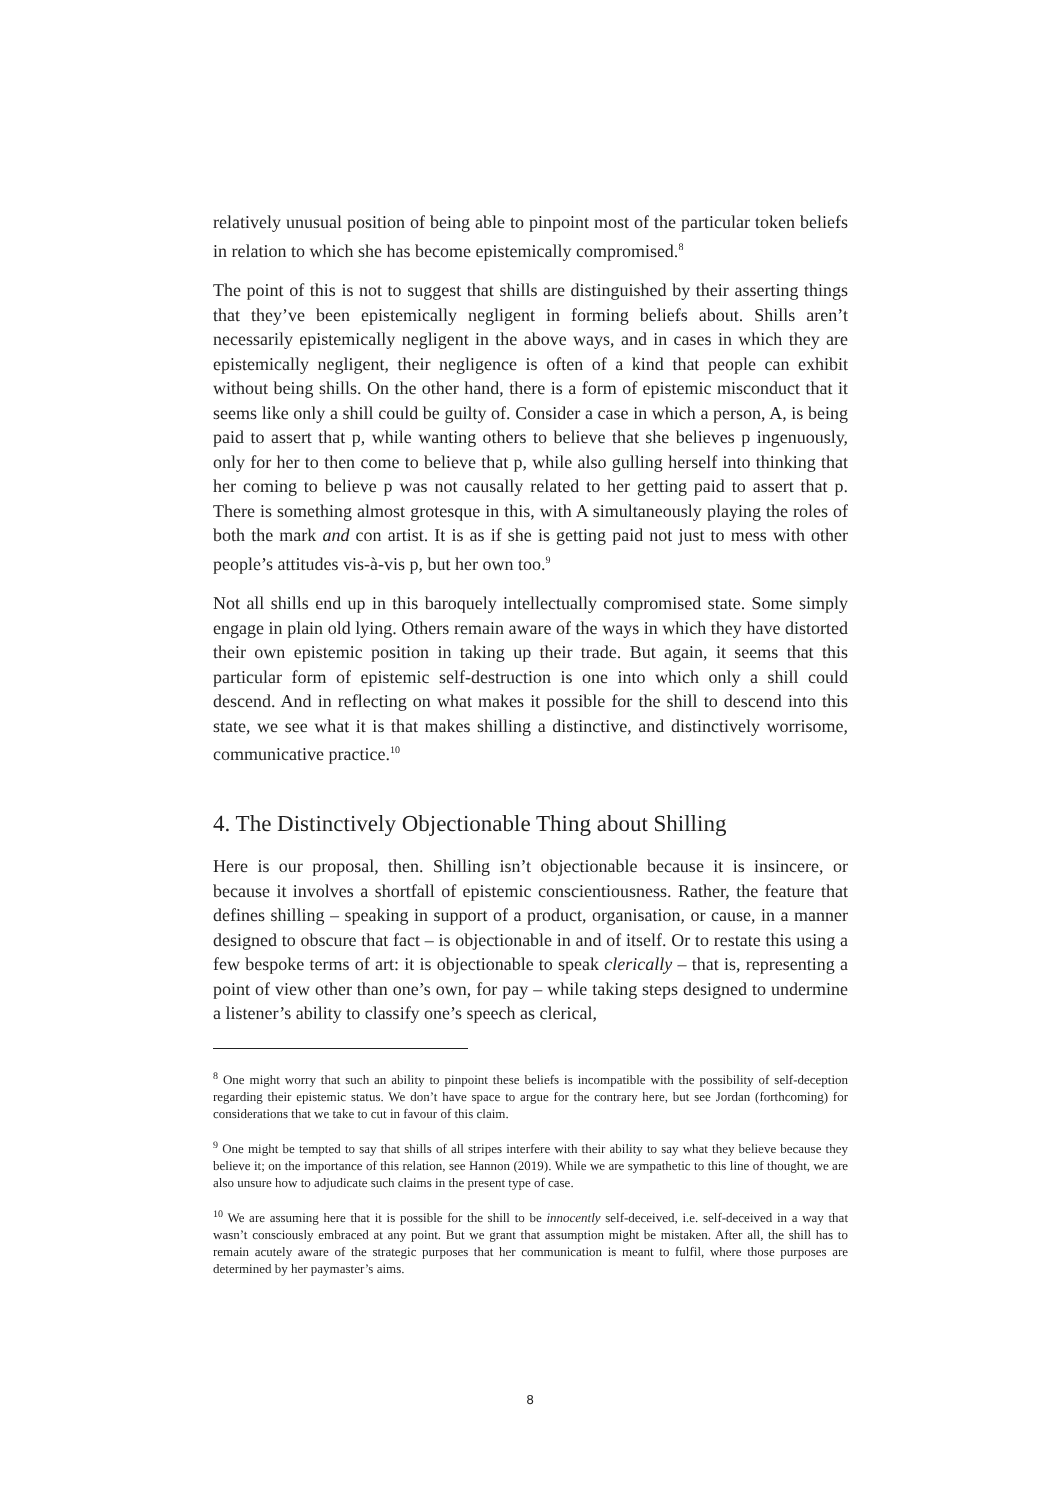relatively unusual position of being able to pinpoint most of the particular token beliefs in relation to which she has become epistemically compromised.<sup>8</sup>
The point of this is not to suggest that shills are distinguished by their asserting things that they’ve been epistemically negligent in forming beliefs about. Shills aren’t necessarily epistemically negligent in the above ways, and in cases in which they are epistemically negligent, their negligence is often of a kind that people can exhibit without being shills. On the other hand, there is a form of epistemic misconduct that it seems like only a shill could be guilty of. Consider a case in which a person, A, is being paid to assert that p, while wanting others to believe that she believes p ingenuously, only for her to then come to believe that p, while also gulling herself into thinking that her coming to believe p was not causally related to her getting paid to assert that p. There is something almost grotesque in this, with A simultaneously playing the roles of both the mark and con artist. It is as if she is getting paid not just to mess with other people’s attitudes vis-à-vis p, but her own too.<sup>9</sup>
Not all shills end up in this baroquely intellectually compromised state. Some simply engage in plain old lying. Others remain aware of the ways in which they have distorted their own epistemic position in taking up their trade. But again, it seems that this particular form of epistemic self-destruction is one into which only a shill could descend. And in reflecting on what makes it possible for the shill to descend into this state, we see what it is that makes shilling a distinctive, and distinctively worrisome, communicative practice.<sup>10</sup>
4. The Distinctively Objectionable Thing about Shilling
Here is our proposal, then. Shilling isn’t objectionable because it is insincere, or because it involves a shortfall of epistemic conscientiousness. Rather, the feature that defines shilling – speaking in support of a product, organisation, or cause, in a manner designed to obscure that fact – is objectionable in and of itself. Or to restate this using a few bespoke terms of art: it is objectionable to speak clerically – that is, representing a point of view other than one’s own, for pay – while taking steps designed to undermine a listener’s ability to classify one’s speech as clerical,
<sup>8</sup> One might worry that such an ability to pinpoint these beliefs is incompatible with the possibility of self-deception regarding their epistemic status. We don’t have space to argue for the contrary here, but see Jordan (forthcoming) for considerations that we take to cut in favour of this claim.
<sup>9</sup> One might be tempted to say that shills of all stripes interfere with their ability to say what they believe because they believe it; on the importance of this relation, see Hannon (2019). While we are sympathetic to this line of thought, we are also unsure how to adjudicate such claims in the present type of case.
<sup>10</sup> We are assuming here that it is possible for the shill to be innocently self-deceived, i.e. self-deceived in a way that wasn’t consciously embraced at any point. But we grant that assumption might be mistaken. After all, the shill has to remain acutely aware of the strategic purposes that her communication is meant to fulfil, where those purposes are determined by her paymaster’s aims.
8